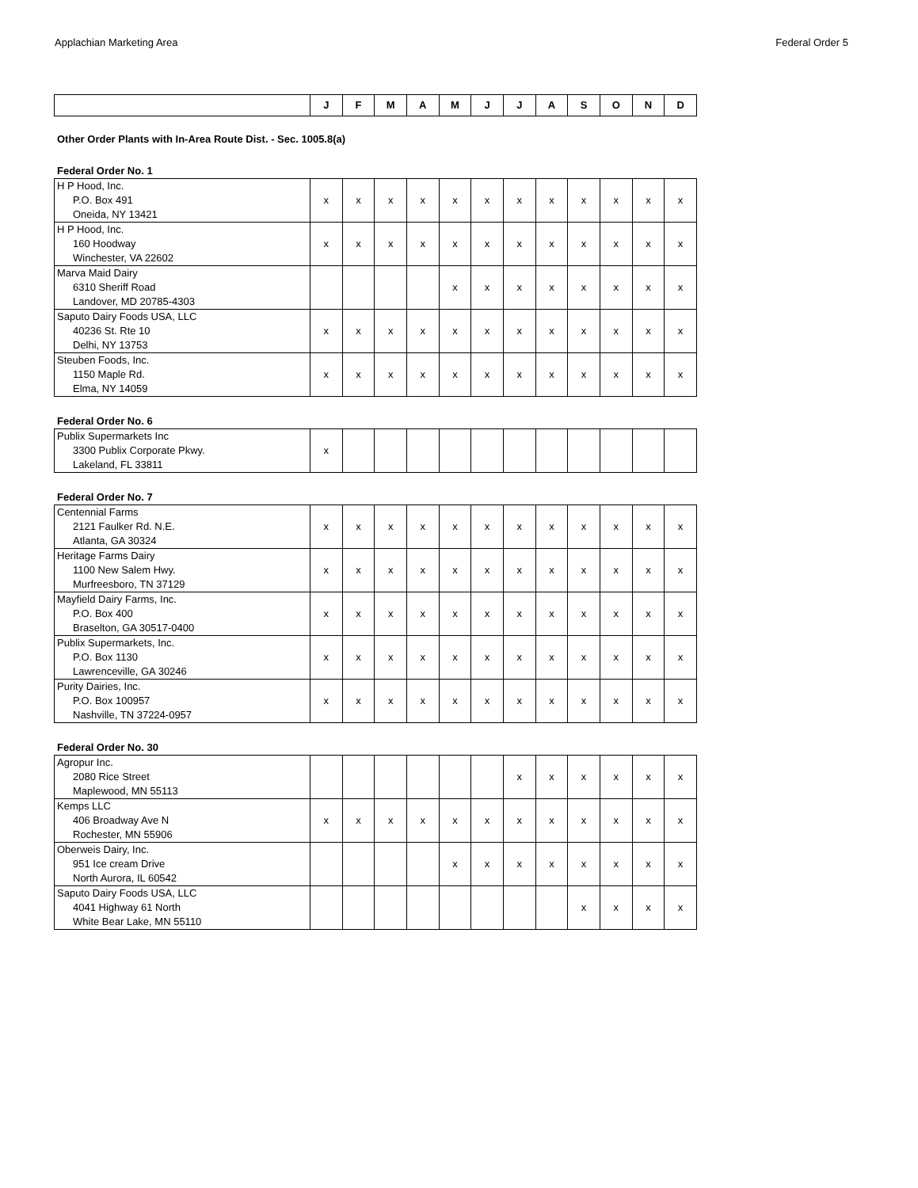Applachian Marketing Area Federal Order 5
| | J | F | M | A | M | J | J | A | S | O | N | D |
| --- | --- | --- | --- | --- | --- | --- | --- | --- | --- | --- | --- | --- |
Other Order Plants with In-Area Route Dist. - Sec. 1005.8(a)
Federal Order No. 1
| H P Hood, Inc. P.O. Box 491 Oneida, NY 13421 | x | x | x | x | x | x | x | x | x | x | x | x |
| H P Hood, Inc. 160 Hoodway Winchester, VA 22602 | x | x | x | x | x | x | x | x | x | x | x | x |
| Marva Maid Dairy 6310 Sheriff Road Landover, MD 20785-4303 | | | | | x | x | x | x | x | x | x | x |
| Saputo Dairy Foods USA, LLC 40236 St. Rte 10 Delhi, NY 13753 | x | x | x | x | x | x | x | x | x | x | x | x |
| Steuben Foods, Inc. 1150 Maple Rd. Elma, NY 14059 | x | x | x | x | x | x | x | x | x | x | x | x |
Federal Order No. 6
| Publix Supermarkets Inc 3300 Publix Corporate Pkwy. Lakeland, FL 33811 | x | | | | | | | | | | | |
Federal Order No. 7
| Centennial Farms 2121 Faulker Rd. N.E. Atlanta, GA 30324 | x | x | x | x | x | x | x | x | x | x | x | x |
| Heritage Farms Dairy 1100 New Salem Hwy. Murfreesboro, TN 37129 | x | x | x | x | x | x | x | x | x | x | x | x |
| Mayfield Dairy Farms, Inc. P.O. Box 400 Braselton, GA 30517-0400 | x | x | x | x | x | x | x | x | x | x | x | x |
| Publix Supermarkets, Inc. P.O. Box 1130 Lawrenceville, GA 30246 | x | x | x | x | x | x | x | x | x | x | x | x |
| Purity Dairies, Inc. P.O. Box 100957 Nashville, TN 37224-0957 | x | x | x | x | x | x | x | x | x | x | x | x |
Federal Order No. 30
| Agropur Inc. 2080 Rice Street Maplewood, MN 55113 | | | | | | | x | x | x | x | x | x |
| Kemps LLC 406 Broadway Ave N Rochester, MN 55906 | x | x | x | x | x | x | x | x | x | x | x | x |
| Oberweis Dairy, Inc. 951 Ice cream Drive North Aurora, IL 60542 | | | | | x | x | x | x | x | x | x | x |
| Saputo Dairy Foods USA, LLC 4041 Highway 61 North White Bear Lake, MN 55110 | | | | | | | | | x | x | x | x |